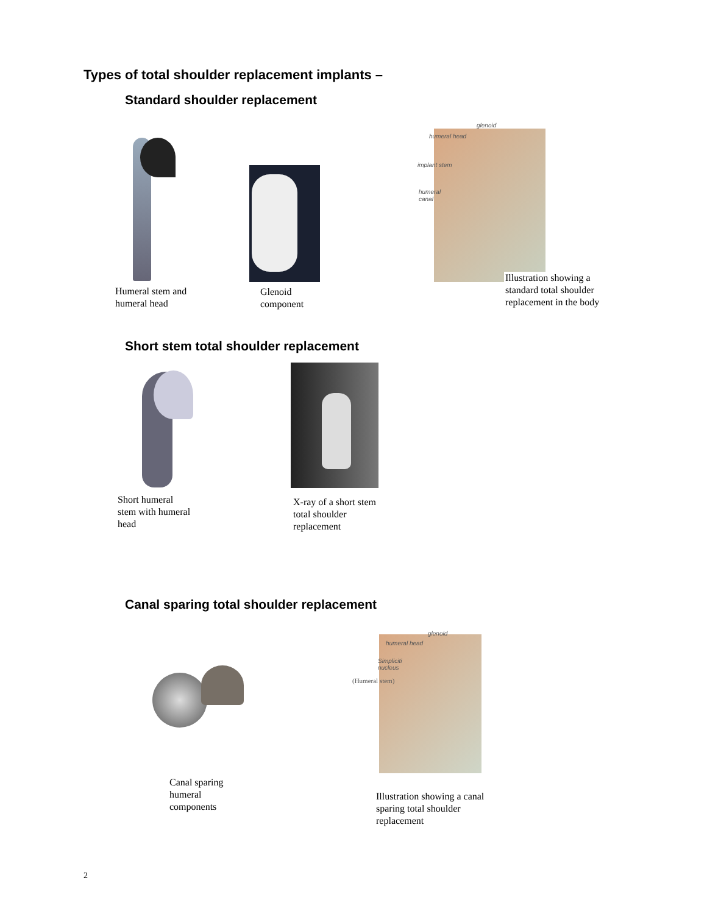Types of total shoulder replacement implants –
Standard shoulder replacement
glenoid
humeral head
implant stem
humeral
canal
Humeral stem and
humeral head
Glenoid
component
Illustration showing a
standard total shoulder
replacement in the body
Short stem total shoulder replacement
Short humeral
stem with humeral
head
X-ray of a short stem
total shoulder
replacement
Canal sparing total shoulder replacement
glenoid
humeral head
Simpliciti
nucleus
(Humeral stem)
Canal sparing
humeral
components
Illustration showing a canal
sparing total shoulder
replacement
2